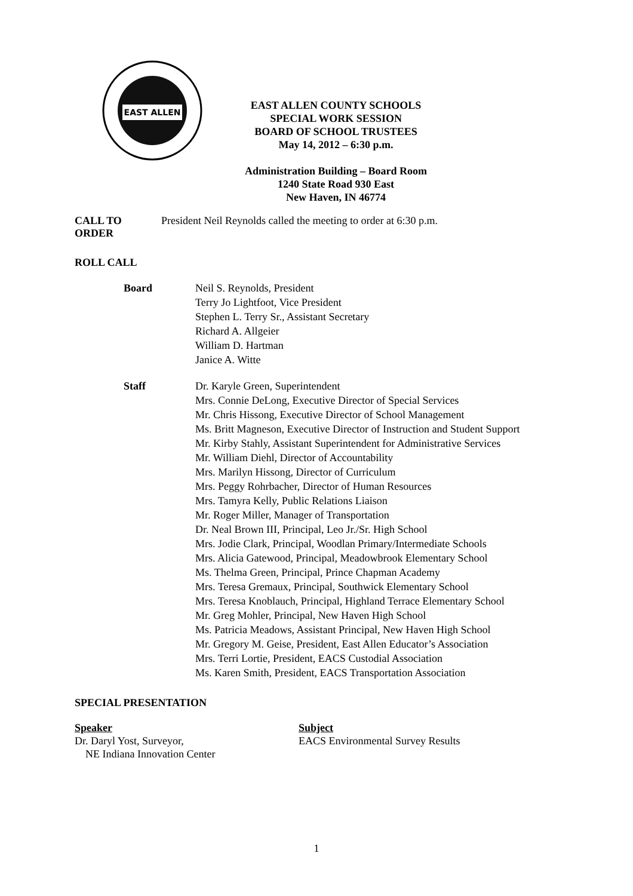EAST ALLEN
EAST ALLEN COUNTY SCHOOLS
SPECIAL WORK SESSION
BOARD OF SCHOOL TRUSTEES
May 14, 2012 – 6:30 p.m.
Administration Building – Board Room
1240 State Road 930 East
New Haven, IN 46774
CALL TO ORDER President Neil Reynolds called the meeting to order at 6:30 p.m.
ROLL CALL
Board Neil S. Reynolds, President
Terry Jo Lightfoot, Vice President
Stephen L. Terry Sr., Assistant Secretary
Richard A. Allgeier
William D. Hartman
Janice A. Witte
Staff Dr. Karyle Green, Superintendent
Mrs. Connie DeLong, Executive Director of Special Services
Mr. Chris Hissong, Executive Director of School Management
Ms. Britt Magneson, Executive Director of Instruction and Student Support
Mr. Kirby Stahly, Assistant Superintendent for Administrative Services
Mr. William Diehl, Director of Accountability
Mrs. Marilyn Hissong, Director of Curriculum
Mrs. Peggy Rohrbacher, Director of Human Resources
Mrs. Tamyra Kelly, Public Relations Liaison
Mr. Roger Miller, Manager of Transportation
Dr. Neal Brown III, Principal, Leo Jr./Sr. High School
Mrs. Jodie Clark, Principal, Woodlan Primary/Intermediate Schools
Mrs. Alicia Gatewood, Principal, Meadowbrook Elementary School
Ms. Thelma Green, Principal, Prince Chapman Academy
Mrs. Teresa Gremaux, Principal, Southwick Elementary School
Mrs. Teresa Knoblauch, Principal, Highland Terrace Elementary School
Mr. Greg Mohler, Principal, New Haven High School
Ms. Patricia Meadows, Assistant Principal, New Haven High School
Mr. Gregory M. Geise, President, East Allen Educator’s Association
Mrs. Terri Lortie, President, EACS Custodial Association
Ms. Karen Smith, President, EACS Transportation Association
SPECIAL PRESENTATION
Speaker
Dr. Daryl Yost, Surveyor,
NE Indiana Innovation Center
Subject
EACS Environmental Survey Results
1